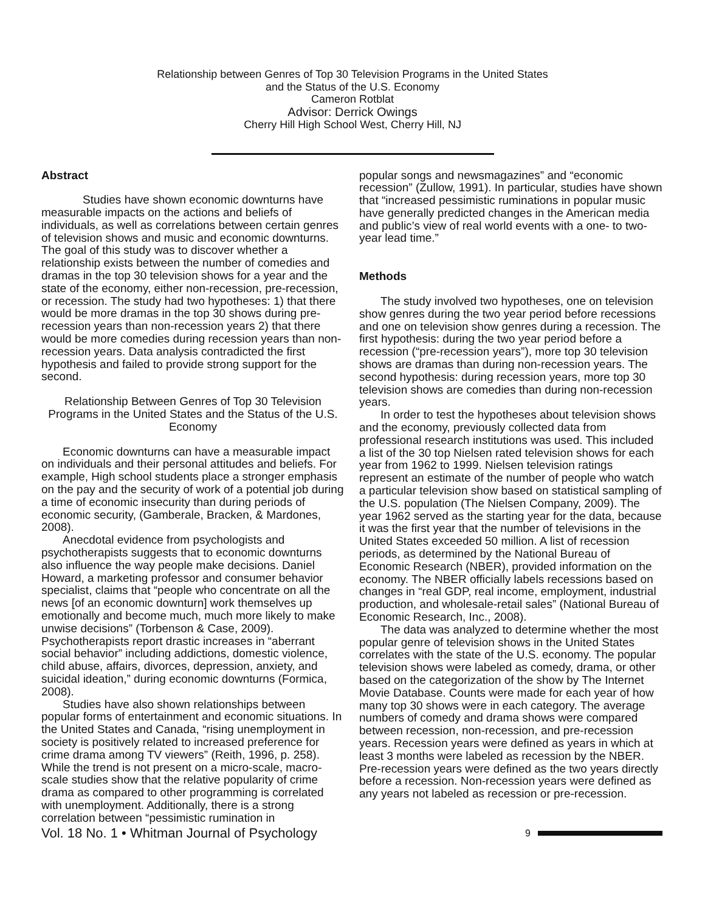Relationship between Genres of Top 30 Television Programs in the United States
and the Status of the U.S. Economy
Cameron Rotblat
Advisor: Derrick Owings
Cherry Hill High School West, Cherry Hill, NJ
Abstract
Studies have shown economic downturns have measurable impacts on the actions and beliefs of individuals, as well as correlations between certain genres of television shows and music and economic downturns. The goal of this study was to discover whether a relationship exists between the number of comedies and dramas in the top 30 television shows for a year and the state of the economy, either non-recession, pre-recession, or recession. The study had two hypotheses: 1) that there would be more dramas in the top 30 shows during pre-recession years than non-recession years 2) that there would be more comedies during recession years than non-recession years. Data analysis contradicted the first hypothesis and failed to provide strong support for the second.
Relationship Between Genres of Top 30 Television Programs in the United States and the Status of the U.S. Economy
Economic downturns can have a measurable impact on individuals and their personal attitudes and beliefs. For example, High school students place a stronger emphasis on the pay and the security of work of a potential job during a time of economic insecurity than during periods of economic security, (Gamberale, Bracken, & Mardones, 2008).
Anecdotal evidence from psychologists and psychotherapists suggests that to economic downturns also influence the way people make decisions. Daniel Howard, a marketing professor and consumer behavior specialist, claims that “people who concentrate on all the news [of an economic downturn] work themselves up emotionally and become much, much more likely to make unwise decisions” (Torbenson & Case, 2009). Psychotherapists report drastic increases in “aberrant social behavior” including addictions, domestic violence, child abuse, affairs, divorces, depression, anxiety, and suicidal ideation,” during economic downturns (Formica, 2008).
Studies have also shown relationships between popular forms of entertainment and economic situations. In the United States and Canada, “rising unemployment in society is positively related to increased preference for crime drama among TV viewers” (Reith, 1996, p. 258). While the trend is not present on a micro-scale, macro-scale studies show that the relative popularity of crime drama as compared to other programming is correlated with unemployment. Additionally, there is a strong correlation between “pessimistic rumination in
popular songs and newsmagazines” and “economic recession” (Zullow, 1991). In particular, studies have shown that “increased pessimistic ruminations in popular music have generally predicted changes in the American media and public’s view of real world events with a one- to two-year lead time.”
Methods
The study involved two hypotheses, one on television show genres during the two year period before recessions and one on television show genres during a recession. The first hypothesis: during the two year period before a recession (“pre-recession years”), more top 30 television shows are dramas than during non-recession years. The second hypothesis: during recession years, more top 30 television shows are comedies than during non-recession years.
In order to test the hypotheses about television shows and the economy, previously collected data from professional research institutions was used. This included a list of the 30 top Nielsen rated television shows for each year from 1962 to 1999. Nielsen television ratings represent an estimate of the number of people who watch a particular television show based on statistical sampling of the U.S. population (The Nielsen Company, 2009). The year 1962 served as the starting year for the data, because it was the first year that the number of televisions in the United States exceeded 50 million. A list of recession periods, as determined by the National Bureau of Economic Research (NBER), provided information on the economy. The NBER officially labels recessions based on changes in “real GDP, real income, employment, industrial production, and wholesale-retail sales” (National Bureau of Economic Research, Inc., 2008).
The data was analyzed to determine whether the most popular genre of television shows in the United States correlates with the state of the U.S. economy. The popular television shows were labeled as comedy, drama, or other based on the categorization of the show by The Internet Movie Database. Counts were made for each year of how many top 30 shows were in each category. The average numbers of comedy and drama shows were compared between recession, non-recession, and pre-recession years. Recession years were defined as years in which at least 3 months were labeled as recession by the NBER. Pre-recession years were defined as the two years directly before a recession. Non-recession years were defined as any years not labeled as recession or pre-recession.
Vol. 18 No. 1 • Whitman Journal of Psychology 9